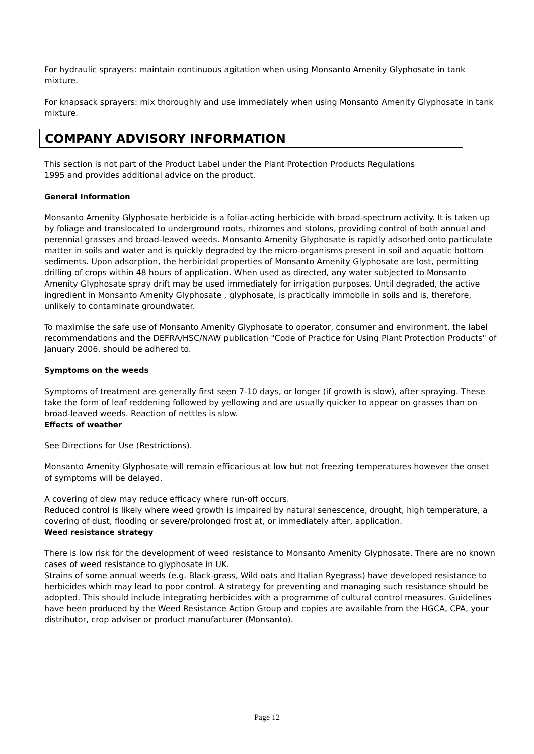For hydraulic sprayers: maintain continuous agitation when using Monsanto Amenity Glyphosate in tank mixture.
For knapsack sprayers: mix thoroughly and use immediately when using Monsanto Amenity Glyphosate in tank mixture.
COMPANY ADVISORY INFORMATION
This section is not part of the Product Label under the Plant Protection Products Regulations
1995 and provides additional advice on the product.
General Information
Monsanto Amenity Glyphosate herbicide is a foliar-acting herbicide with broad-spectrum activity. It is taken up by foliage and translocated to underground roots, rhizomes and stolons, providing control of both annual and perennial grasses and broad-leaved weeds. Monsanto Amenity Glyphosate is rapidly adsorbed onto particulate matter in soils and water and is quickly degraded by the micro-organisms present in soil and aquatic bottom sediments. Upon adsorption, the herbicidal properties of Monsanto Amenity Glyphosate are lost, permitting drilling of crops within 48 hours of application. When used as directed, any water subjected to Monsanto Amenity Glyphosate spray drift may be used immediately for irrigation purposes. Until degraded, the active ingredient in Monsanto Amenity Glyphosate , glyphosate, is practically immobile in soils and is, therefore, unlikely to contaminate groundwater.
To maximise the safe use of Monsanto Amenity Glyphosate to operator, consumer and environment, the label recommendations and the DEFRA/HSC/NAW publication "Code of Practice for Using Plant Protection Products" of January 2006, should be adhered to.
Symptoms on the weeds
Symptoms of treatment are generally first seen 7-10 days, or longer (if growth is slow), after spraying. These take the form of leaf reddening followed by yellowing and are usually quicker to appear on grasses than on broad-leaved weeds. Reaction of nettles is slow.
Effects of weather
See Directions for Use (Restrictions).
Monsanto Amenity Glyphosate will remain efficacious at low but not freezing temperatures however the onset of symptoms will be delayed.
A covering of dew may reduce efficacy where run-off occurs.
Reduced control is likely where weed growth is impaired by natural senescence, drought, high temperature, a covering of dust, flooding or severe/prolonged frost at, or immediately after, application.
Weed resistance strategy
There is low risk for the development of weed resistance to Monsanto Amenity Glyphosate. There are no known cases of weed resistance to glyphosate in UK.
Strains of some annual weeds (e.g. Black-grass, Wild oats and Italian Ryegrass) have developed resistance to herbicides which may lead to poor control. A strategy for preventing and managing such resistance should be adopted. This should include integrating herbicides with a programme of cultural control measures. Guidelines have been produced by the Weed Resistance Action Group and copies are available from the HGCA, CPA, your distributor, crop adviser or product manufacturer (Monsanto).
Page 12